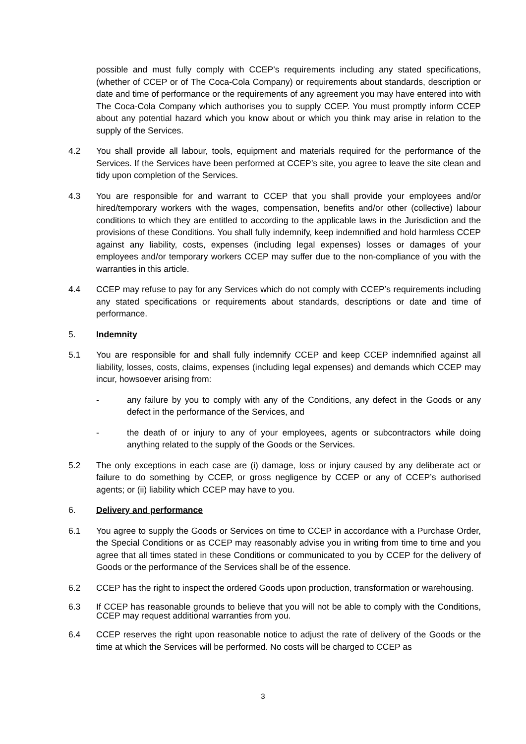possible and must fully comply with CCEP’s requirements including any stated specifications, (whether of CCEP or of The Coca-Cola Company) or requirements about standards, description or date and time of performance or the requirements of any agreement you may have entered into with The Coca-Cola Company which authorises you to supply CCEP. You must promptly inform CCEP about any potential hazard which you know about or which you think may arise in relation to the supply of the Services.
4.2 You shall provide all labour, tools, equipment and materials required for the performance of the Services. If the Services have been performed at CCEP’s site, you agree to leave the site clean and tidy upon completion of the Services.
4.3 You are responsible for and warrant to CCEP that you shall provide your employees and/or hired/temporary workers with the wages, compensation, benefits and/or other (collective) labour conditions to which they are entitled to according to the applicable laws in the Jurisdiction and the provisions of these Conditions. You shall fully indemnify, keep indemnified and hold harmless CCEP against any liability, costs, expenses (including legal expenses) losses or damages of your employees and/or temporary workers CCEP may suffer due to the non-compliance of you with the warranties in this article.
4.4 CCEP may refuse to pay for any Services which do not comply with CCEP’s requirements including any stated specifications or requirements about standards, descriptions or date and time of performance.
5. Indemnity
5.1 You are responsible for and shall fully indemnify CCEP and keep CCEP indemnified against all liability, losses, costs, claims, expenses (including legal expenses) and demands which CCEP may incur, howsoever arising from:
- any failure by you to comply with any of the Conditions, any defect in the Goods or any defect in the performance of the Services, and
- the death of or injury to any of your employees, agents or subcontractors while doing anything related to the supply of the Goods or the Services.
5.2 The only exceptions in each case are (i) damage, loss or injury caused by any deliberate act or failure to do something by CCEP, or gross negligence by CCEP or any of CCEP’s authorised agents; or (ii) liability which CCEP may have to you.
6. Delivery and performance
6.1 You agree to supply the Goods or Services on time to CCEP in accordance with a Purchase Order, the Special Conditions or as CCEP may reasonably advise you in writing from time to time and you agree that all times stated in these Conditions or communicated to you by CCEP for the delivery of Goods or the performance of the Services shall be of the essence.
6.2 CCEP has the right to inspect the ordered Goods upon production, transformation or warehousing.
6.3 If CCEP has reasonable grounds to believe that you will not be able to comply with the Conditions, CCEP may request additional warranties from you.
6.4 CCEP reserves the right upon reasonable notice to adjust the rate of delivery of the Goods or the time at which the Services will be performed. No costs will be charged to CCEP as
3